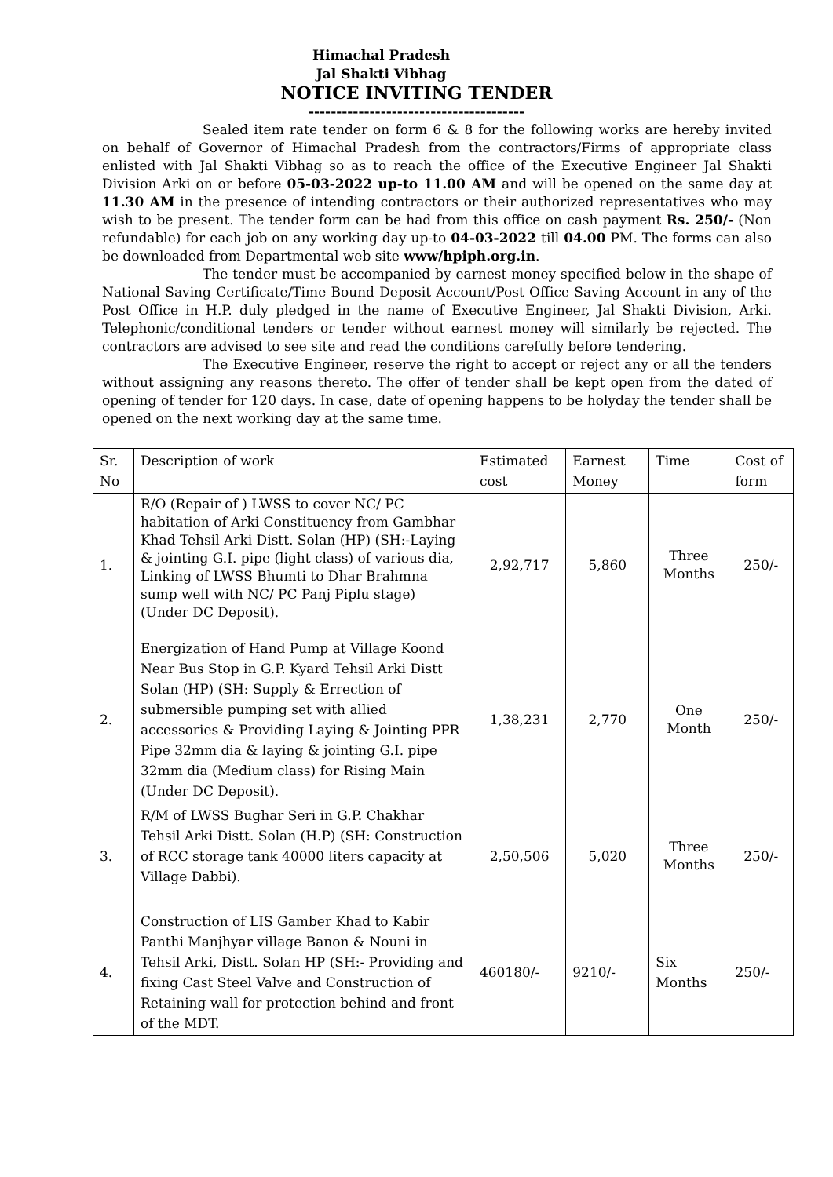Himachal Pradesh
Jal Shakti Vibhag
NOTICE INVITING TENDER
---------------------------------------
Sealed item rate tender on form 6 & 8 for the following works are hereby invited on behalf of Governor of Himachal Pradesh from the contractors/Firms of appropriate class enlisted with Jal Shakti Vibhag so as to reach the office of the Executive Engineer Jal Shakti Division Arki on or before 05-03-2022 up-to 11.00 AM and will be opened on the same day at 11.30 AM in the presence of intending contractors or their authorized representatives who may wish to be present. The tender form can be had from this office on cash payment Rs. 250/- (Non refundable) for each job on any working day up-to 04-03-2022 till 04.00 PM. The forms can also be downloaded from Departmental web site www/hpiph.org.in.
The tender must be accompanied by earnest money specified below in the shape of National Saving Certificate/Time Bound Deposit Account/Post Office Saving Account in any of the Post Office in H.P. duly pledged in the name of Executive Engineer, Jal Shakti Division, Arki. Telephonic/conditional tenders or tender without earnest money will similarly be rejected. The contractors are advised to see site and read the conditions carefully before tendering.
The Executive Engineer, reserve the right to accept or reject any or all the tenders without assigning any reasons thereto. The offer of tender shall be kept open from the dated of opening of tender for 120 days. In case, date of opening happens to be holyday the tender shall be opened on the next working day at the same time.
| Sr. No | Description of work | Estimated cost | Earnest Money | Time | Cost of form |
| 1. | R/O (Repair of ) LWSS to cover NC/ PC habitation of Arki Constituency from Gambhar Khad Tehsil Arki Distt. Solan (HP) (SH:-Laying & jointing G.I. pipe (light class) of various dia, Linking of LWSS Bhumti to Dhar Brahmna sump well with NC/ PC Panj Piplu stage) (Under DC Deposit). | 2,92,717 | 5,860 | Three Months | 250/- |
| 2. | Energization of Hand Pump at Village Koond Near Bus Stop in G.P. Kyard Tehsil Arki Distt Solan (HP) (SH: Supply & Errection of submersible pumping set with allied accessories & Providing Laying & Jointing PPR Pipe 32mm dia & laying & jointing G.I. pipe 32mm dia (Medium class) for Rising Main (Under DC Deposit). | 1,38,231 | 2,770 | One Month | 250/- |
| 3. | R/M of LWSS Bughar Seri in G.P. Chakhar Tehsil Arki Distt. Solan (H.P) (SH: Construction of RCC storage tank 40000 liters capacity at Village Dabbi). | 2,50,506 | 5,020 | Three Months | 250/- |
| 4. | Construction of LIS Gamber Khad to Kabir Panthi Manjhyar village Banon & Nouni in Tehsil Arki, Distt. Solan HP (SH:- Providing and fixing Cast Steel Valve and Construction of Retaining wall for protection behind and front of the MDT. | 460180/- | 9210/- | Six Months | 250/- |